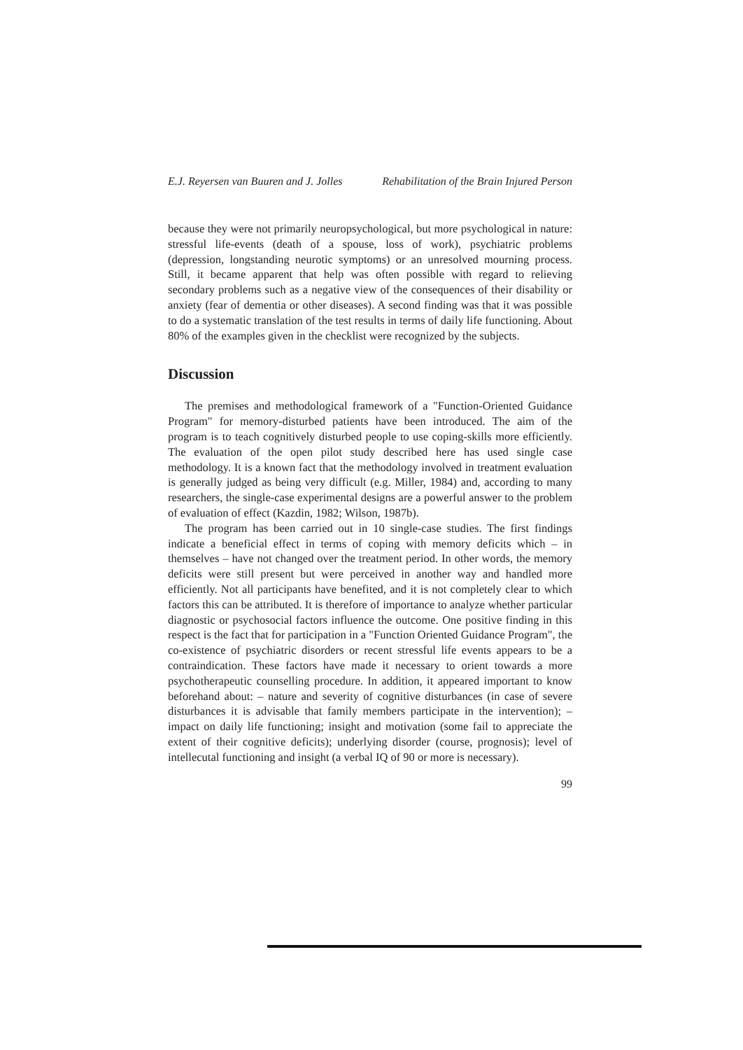E.J. Reyersen van Buuren and J. Jolles Rehabilitation of the Brain Injured Person
because they were not primarily neuropsychological, but more psychological in nature: stressful life-events (death of a spouse, loss of work), psychiatric problems (depression, longstanding neurotic symptoms) or an unresolved mourning process. Still, it became apparent that help was often possible with regard to relieving secondary problems such as a negative view of the consequences of their disability or anxiety (fear of dementia or other diseases). A second finding was that it was possible to do a systematic translation of the test results in terms of daily life functioning. About 80% of the examples given in the checklist were recognized by the subjects.
Discussion
The premises and methodological framework of a "Function-Oriented Guidance Program" for memory-disturbed patients have been introduced. The aim of the program is to teach cognitively disturbed people to use coping-skills more efficiently. The evaluation of the open pilot study described here has used single case methodology. It is a known fact that the methodology involved in treatment evaluation is generally judged as being very difficult (e.g. Miller, 1984) and, according to many researchers, the single-case experimental designs are a powerful answer to the problem of evaluation of effect (Kazdin, 1982; Wilson, 1987b).
The program has been carried out in 10 single-case studies. The first findings indicate a beneficial effect in terms of coping with memory deficits which – in themselves – have not changed over the treatment period. In other words, the memory deficits were still present but were perceived in another way and handled more efficiently. Not all participants have benefited, and it is not completely clear to which factors this can be attributed. It is therefore of importance to analyze whether particular diagnostic or psychosocial factors influence the outcome. One positive finding in this respect is the fact that for participation in a "Function Oriented Guidance Program", the co-existence of psychiatric disorders or recent stressful life events appears to be a contraindication. These factors have made it necessary to orient towards a more psychotherapeutic counselling procedure. In addition, it appeared important to know beforehand about: – nature and severity of cognitive disturbances (in case of severe disturbances it is advisable that family members participate in the intervention); – impact on daily life functioning; insight and motivation (some fail to appreciate the extent of their cognitive deficits); underlying disorder (course, prognosis); level of intellecutal functioning and insight (a verbal IQ of 90 or more is necessary).
99